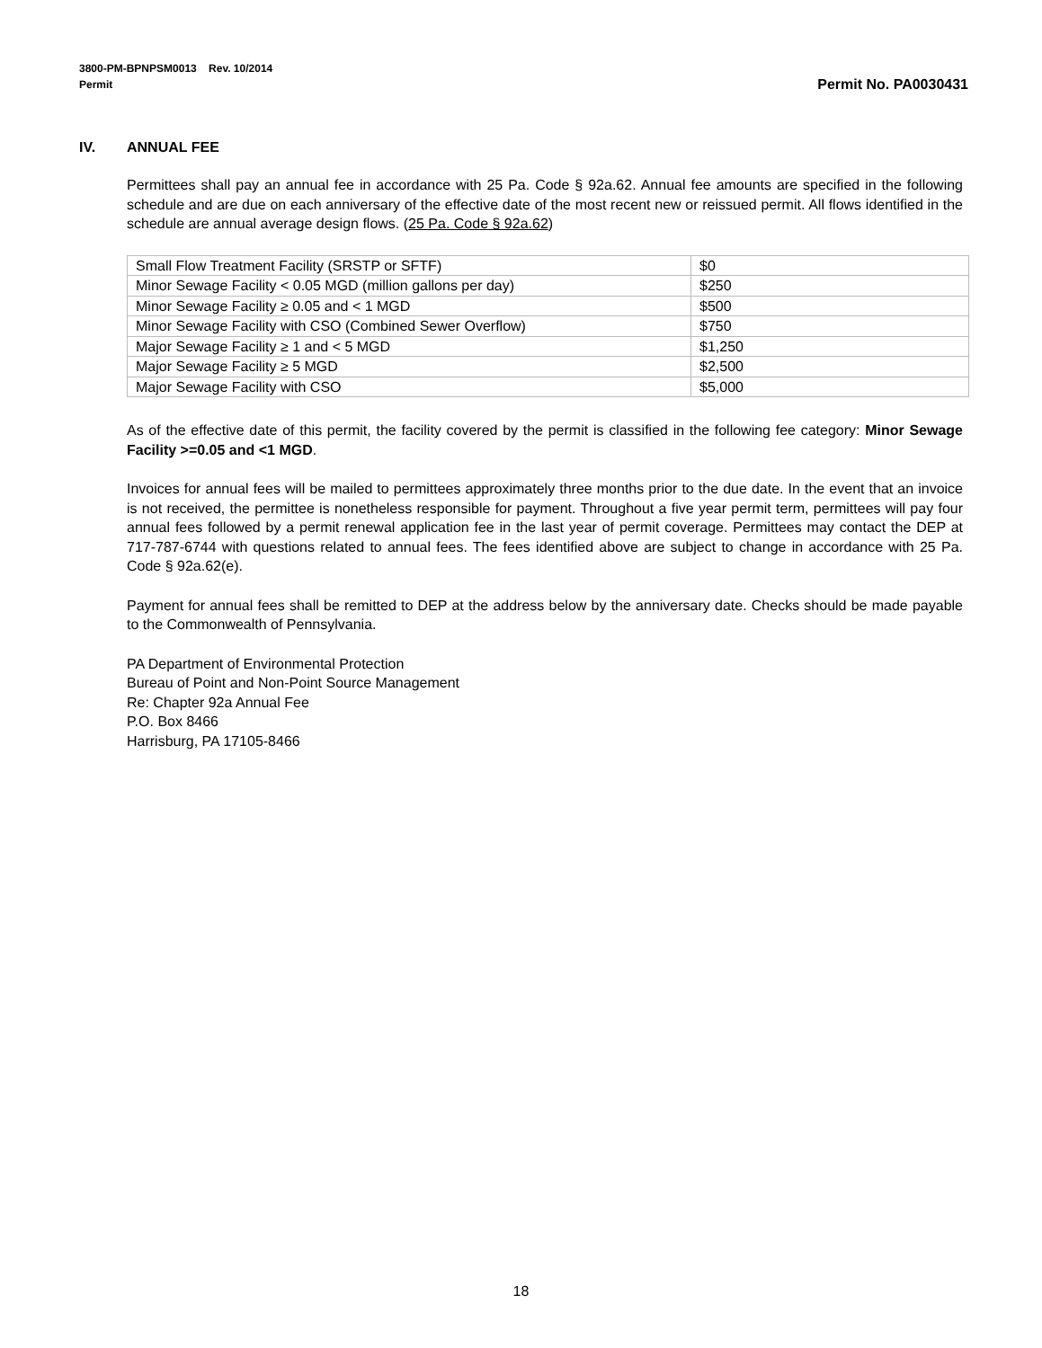3800-PM-BPNPSM0013 Rev. 10/2014
Permit
Permit No. PA0030431
IV. ANNUAL FEE
Permittees shall pay an annual fee in accordance with 25 Pa. Code § 92a.62. Annual fee amounts are specified in the following schedule and are due on each anniversary of the effective date of the most recent new or reissued permit. All flows identified in the schedule are annual average design flows. (25 Pa. Code § 92a.62)
| Small Flow Treatment Facility (SRSTP or SFTF) | $0 |
| Minor Sewage Facility < 0.05 MGD (million gallons per day) | $250 |
| Minor Sewage Facility ≥ 0.05 and < 1 MGD | $500 |
| Minor Sewage Facility with CSO (Combined Sewer Overflow) | $750 |
| Major Sewage Facility ≥ 1 and < 5 MGD | $1,250 |
| Major Sewage Facility ≥ 5 MGD | $2,500 |
| Major Sewage Facility with CSO | $5,000 |
As of the effective date of this permit, the facility covered by the permit is classified in the following fee category: Minor Sewage Facility >=0.05 and <1 MGD.
Invoices for annual fees will be mailed to permittees approximately three months prior to the due date. In the event that an invoice is not received, the permittee is nonetheless responsible for payment. Throughout a five year permit term, permittees will pay four annual fees followed by a permit renewal application fee in the last year of permit coverage. Permittees may contact the DEP at 717-787-6744 with questions related to annual fees. The fees identified above are subject to change in accordance with 25 Pa. Code § 92a.62(e).
Payment for annual fees shall be remitted to DEP at the address below by the anniversary date. Checks should be made payable to the Commonwealth of Pennsylvania.
PA Department of Environmental Protection
Bureau of Point and Non-Point Source Management
Re: Chapter 92a Annual Fee
P.O. Box 8466
Harrisburg, PA 17105-8466
18